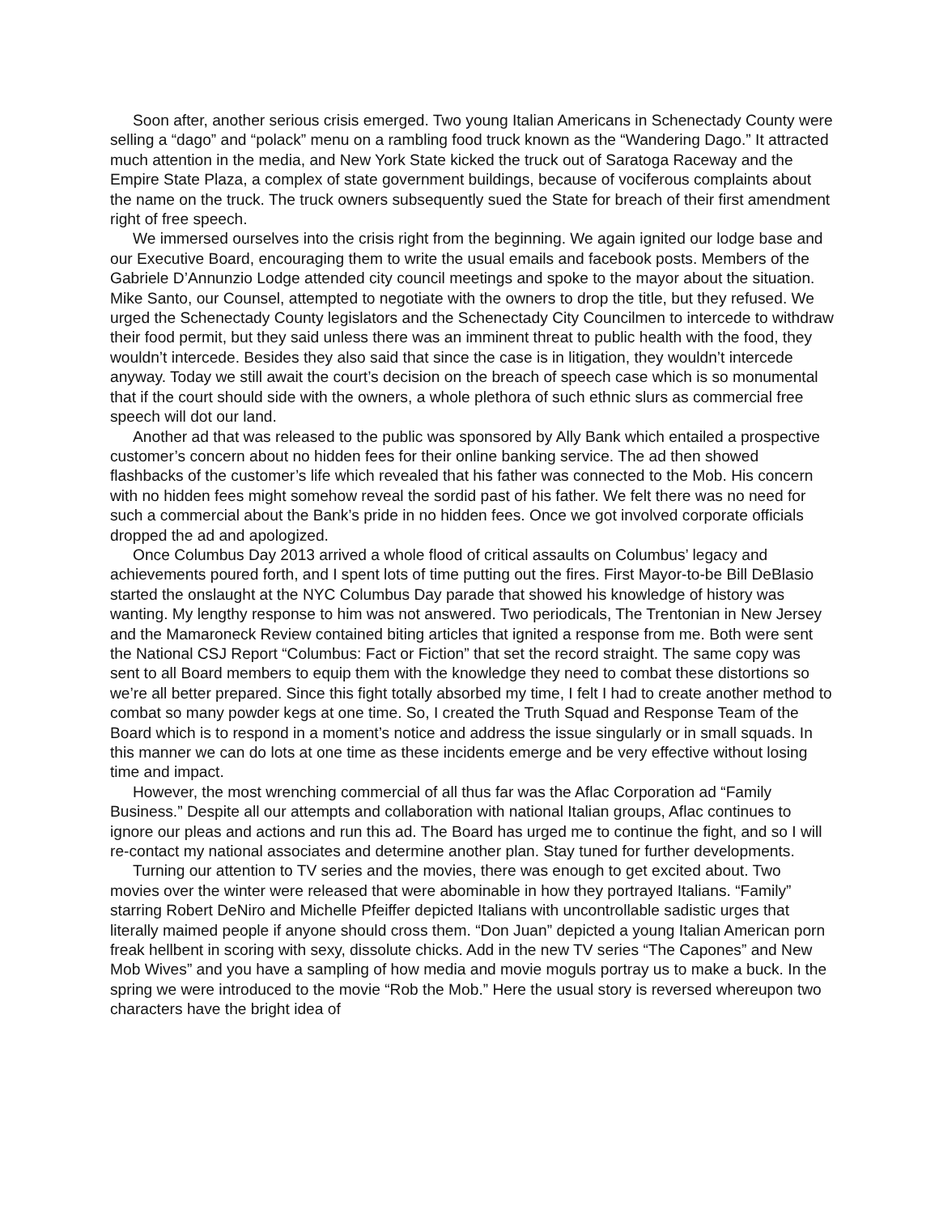Soon after, another serious crisis emerged. Two young Italian Americans in Schenectady County were selling a “dago” and “polack” menu on a rambling food truck known as the “Wandering Dago.” It attracted much attention in the media, and New York State kicked the truck out of Saratoga Raceway and the Empire State Plaza, a complex of state government buildings, because of vociferous complaints about the name on the truck. The truck owners subsequently sued the State for breach of their first amendment right of free speech.
We immersed ourselves into the crisis right from the beginning. We again ignited our lodge base and our Executive Board, encouraging them to write the usual emails and facebook posts. Members of the Gabriele D’Annunzio Lodge attended city council meetings and spoke to the mayor about the situation. Mike Santo, our Counsel, attempted to negotiate with the owners to drop the title, but they refused. We urged the Schenectady County legislators and the Schenectady City Councilmen to intercede to withdraw their food permit, but they said unless there was an imminent threat to public health with the food, they wouldn’t intercede. Besides they also said that since the case is in litigation, they wouldn’t intercede anyway. Today we still await the court’s decision on the breach of speech case which is so monumental that if the court should side with the owners, a whole plethora of such ethnic slurs as commercial free speech will dot our land.
Another ad that was released to the public was sponsored by Ally Bank which entailed a prospective customer’s concern about no hidden fees for their online banking service. The ad then showed flashbacks of the customer’s life which revealed that his father was connected to the Mob. His concern with no hidden fees might somehow reveal the sordid past of his father. We felt there was no need for such a commercial about the Bank’s pride in no hidden fees. Once we got involved corporate officials dropped the ad and apologized.
Once Columbus Day 2013 arrived a whole flood of critical assaults on Columbus’ legacy and achievements poured forth, and I spent lots of time putting out the fires. First Mayor-to-be Bill DeBlasio started the onslaught at the NYC Columbus Day parade that showed his knowledge of history was wanting. My lengthy response to him was not answered. Two periodicals, The Trentonian in New Jersey and the Mamaroneck Review contained biting articles that ignited a response from me. Both were sent the National CSJ Report “Columbus: Fact or Fiction” that set the record straight. The same copy was sent to all Board members to equip them with the knowledge they need to combat these distortions so we’re all better prepared. Since this fight totally absorbed my time, I felt I had to create another method to combat so many powder kegs at one time. So, I created the Truth Squad and Response Team of the Board which is to respond in a moment’s notice and address the issue singularly or in small squads. In this manner we can do lots at one time as these incidents emerge and be very effective without losing time and impact.
However, the most wrenching commercial of all thus far was the Aflac Corporation ad “Family Business.” Despite all our attempts and collaboration with national Italian groups, Aflac continues to ignore our pleas and actions and run this ad. The Board has urged me to continue the fight, and so I will re-contact my national associates and determine another plan. Stay tuned for further developments.
Turning our attention to TV series and the movies, there was enough to get excited about. Two movies over the winter were released that were abominable in how they portrayed Italians. “Family” starring Robert DeNiro and Michelle Pfeiffer depicted Italians with uncontrollable sadistic urges that literally maimed people if anyone should cross them. “Don Juan” depicted a young Italian American porn freak hellbent in scoring with sexy, dissolute chicks. Add in the new TV series “The Capones” and New Mob Wives” and you have a sampling of how media and movie moguls portray us to make a buck. In the spring we were introduced to the movie “Rob the Mob.” Here the usual story is reversed whereupon two characters have the bright idea of